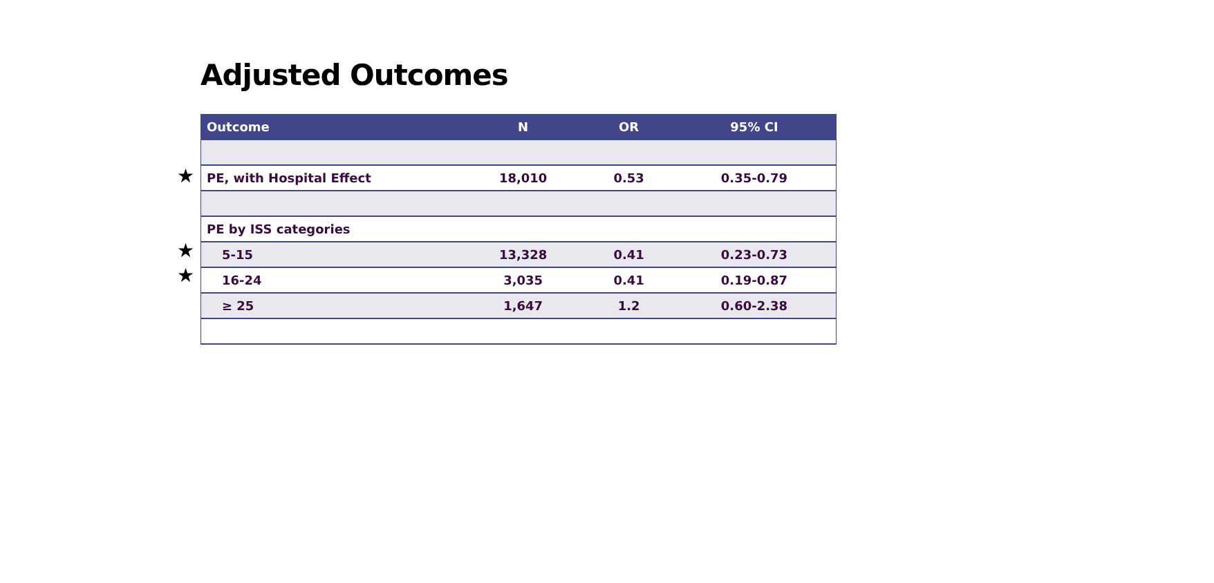Adjusted Outcomes
★
★
★
| Outcome | N | OR | 95% CI |
| --- | --- | --- | --- |
| PE, with Hospital Effect | 18,010 | 0.53 | 0.35-0.79 |
| PE by ISS categories | | | |
| 5-15 | 13,328 | 0.41 | 0.23-0.73 |
| 16-24 | 3,035 | 0.41 | 0.19-0.87 |
| ≥ 25 | 1,647 | 1.2 | 0.60-2.38 |